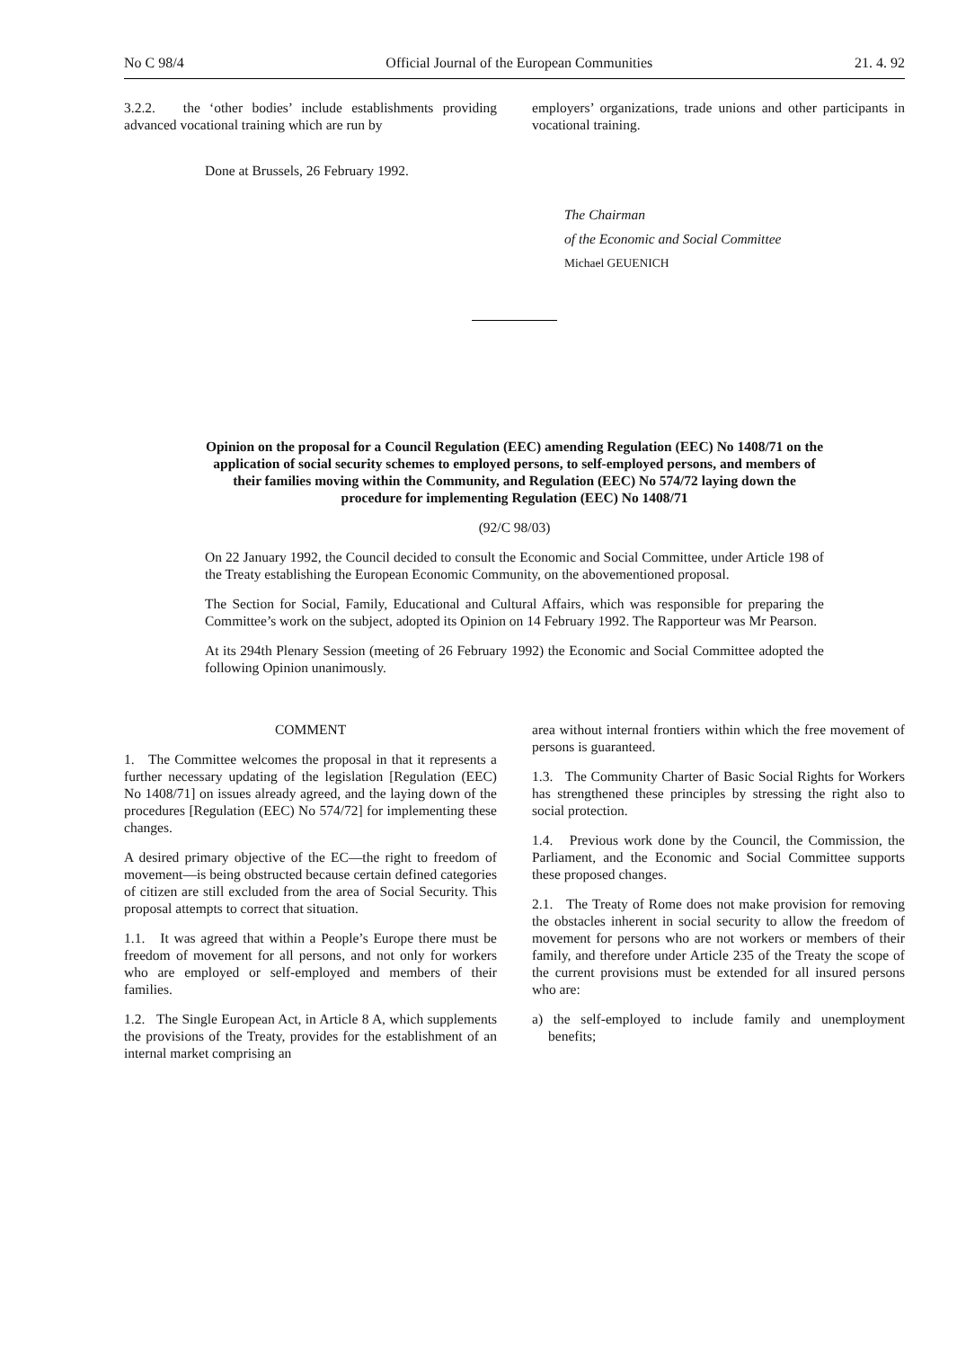No C 98/4 Official Journal of the European Communities 21. 4. 92
3.2.2. the ‘other bodies’ include establishments providing advanced vocational training which are run by
employers’ organizations, trade unions and other participants in vocational training.
Done at Brussels, 26 February 1992.
The Chairman
of the Economic and Social Committee
Michael GEUENICH
Opinion on the proposal for a Council Regulation (EEC) amending Regulation (EEC) No 1408/71 on the application of social security schemes to employed persons, to self-employed persons, and members of their families moving within the Community, and Regulation (EEC) No 574/72 laying down the procedure for implementing Regulation (EEC) No 1408/71
(92/C 98/03)
On 22 January 1992, the Council decided to consult the Economic and Social Committee, under Article 198 of the Treaty establishing the European Economic Community, on the abovementioned proposal.
The Section for Social, Family, Educational and Cultural Affairs, which was responsible for preparing the Committee’s work on the subject, adopted its Opinion on 14 February 1992. The Rapporteur was Mr Pearson.
At its 294th Plenary Session (meeting of 26 February 1992) the Economic and Social Committee adopted the following Opinion unanimously.
COMMENT
1. The Committee welcomes the proposal in that it represents a further necessary updating of the legislation [Regulation (EEC) No 1408/71] on issues already agreed, and the laying down of the procedures [Regulation (EEC) No 574/72] for implementing these changes.
A desired primary objective of the EC—the right to freedom of movement—is being obstructed because certain defined categories of citizen are still excluded from the area of Social Security. This proposal attempts to correct that situation.
1.1. It was agreed that within a People’s Europe there must be freedom of movement for all persons, and not only for workers who are employed or self-employed and members of their families.
1.2. The Single European Act, in Article 8 A, which supplements the provisions of the Treaty, provides for the establishment of an internal market comprising an
area without internal frontiers within which the free movement of persons is guaranteed.
1.3. The Community Charter of Basic Social Rights for Workers has strengthened these principles by stressing the right also to social protection.
1.4. Previous work done by the Council, the Commission, the Parliament, and the Economic and Social Committee supports these proposed changes.
2.1. The Treaty of Rome does not make provision for removing the obstacles inherent in social security to allow the freedom of movement for persons who are not workers or members of their family, and therefore under Article 235 of the Treaty the scope of the current provisions must be extended for all insured persons who are:
a) the self-employed to include family and unemployment benefits;